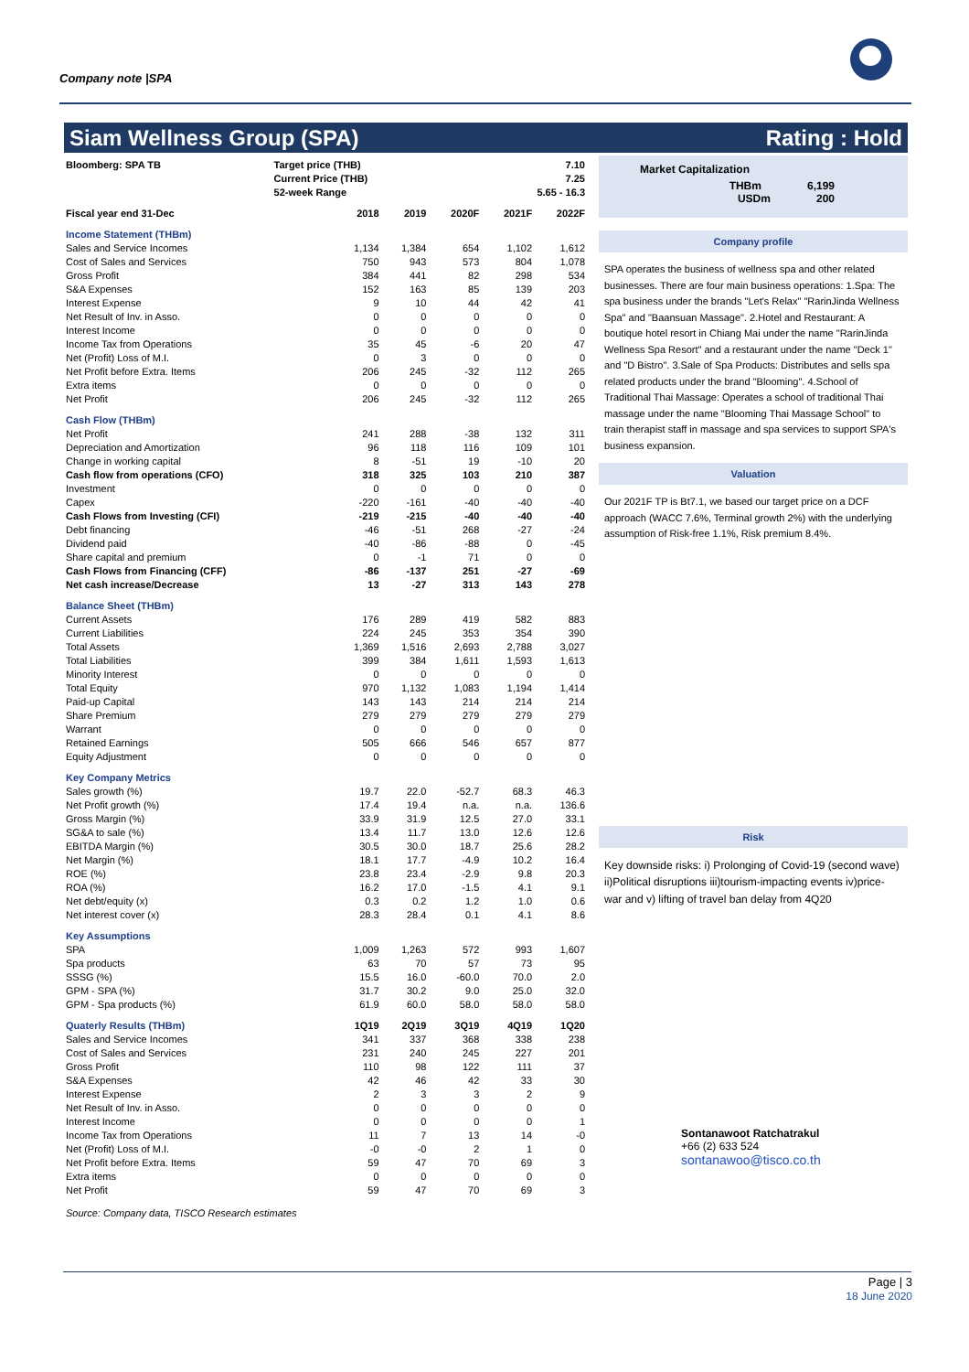Company note |SPA
Siam Wellness Group (SPA) Rating : Hold
| Bloomberg: SPA TB | Target price (THB) | 7.10 |
| | Current Price (THB) | 7.25 |
| | 52-week Range | 5.65 - 16.3 |
| Fiscal year end 31-Dec | 2018 | 2019 | 2020F | 2021F | 2022F |
| Income Statement (THBm) | | | | | |
| Sales and Service Incomes | 1,134 | 1,384 | 654 | 1,102 | 1,612 |
| Cost of Sales and Services | 750 | 943 | 573 | 804 | 1,078 |
| Gross Profit | 384 | 441 | 82 | 298 | 534 |
| S&A Expenses | 152 | 163 | 85 | 139 | 203 |
| Interest Expense | 9 | 10 | 44 | 42 | 41 |
| Net Result of Inv. in Asso. | 0 | 0 | 0 | 0 | 0 |
| Interest Income | 0 | 0 | 0 | 0 | 0 |
| Income Tax from Operations | 35 | 45 | -6 | 20 | 47 |
| Net (Profit) Loss of M.I. | 0 | 3 | 0 | 0 | 0 |
| Net Profit before Extra. Items | 206 | 245 | -32 | 112 | 265 |
| Extra items | 0 | 0 | 0 | 0 | 0 |
| Net Profit | 206 | 245 | -32 | 112 | 265 |
| Cash Flow (THBm) | | | | | |
| Net Profit | 241 | 288 | -38 | 132 | 311 |
| Depreciation and Amortization | 96 | 118 | 116 | 109 | 101 |
| Change in working capital | 8 | -51 | 19 | -10 | 20 |
| Cash flow from operations (CFO) | 318 | 325 | 103 | 210 | 387 |
| Investment | 0 | 0 | 0 | 0 | 0 |
| Capex | -220 | -161 | -40 | -40 | -40 |
| Cash Flows from Investing (CFI) | -219 | -215 | -40 | -40 | -40 |
| Debt financing | -46 | -51 | 268 | -27 | -24 |
| Dividend paid | -40 | -86 | -88 | 0 | -45 |
| Share capital and premium | 0 | -1 | 71 | 0 | 0 |
| Cash Flows from Financing (CFF) | -86 | -137 | 251 | -27 | -69 |
| Net cash increase/Decrease | 13 | -27 | 313 | 143 | 278 |
| Balance Sheet (THBm) | | | | | |
| Current Assets | 176 | 289 | 419 | 582 | 883 |
| Current Liabilities | 224 | 245 | 353 | 354 | 390 |
| Total Assets | 1,369 | 1,516 | 2,693 | 2,788 | 3,027 |
| Total Liabilities | 399 | 384 | 1,611 | 1,593 | 1,613 |
| Minority Interest | 0 | 0 | 0 | 0 | 0 |
| Total Equity | 970 | 1,132 | 1,083 | 1,194 | 1,414 |
| Paid-up Capital | 143 | 143 | 214 | 214 | 214 |
| Share Premium | 279 | 279 | 279 | 279 | 279 |
| Warrant | 0 | 0 | 0 | 0 | 0 |
| Retained Earnings | 505 | 666 | 546 | 657 | 877 |
| Equity Adjustment | 0 | 0 | 0 | 0 | 0 |
| Key Company Metrics | | | | | |
| Sales growth (%) | 19.7 | 22.0 | -52.7 | 68.3 | 46.3 |
| Net Profit growth (%) | 17.4 | 19.4 | n.a. | n.a. | 136.6 |
| Gross Margin (%) | 33.9 | 31.9 | 12.5 | 27.0 | 33.1 |
| SG&A to sale (%) | 13.4 | 11.7 | 13.0 | 12.6 | 12.6 |
| EBITDA Margin (%) | 30.5 | 30.0 | 18.7 | 25.6 | 28.2 |
| Net Margin (%) | 18.1 | 17.7 | -4.9 | 10.2 | 16.4 |
| ROE (%) | 23.8 | 23.4 | -2.9 | 9.8 | 20.3 |
| ROA (%) | 16.2 | 17.0 | -1.5 | 4.1 | 9.1 |
| Net debt/equity (x) | 0.3 | 0.2 | 1.2 | 1.0 | 0.6 |
| Net interest cover (x) | 28.3 | 28.4 | 0.1 | 4.1 | 8.6 |
| Key Assumptions | | | | | |
| SPA | 1,009 | 1,263 | 572 | 993 | 1,607 |
| Spa products | 63 | 70 | 57 | 73 | 95 |
| SSSG (%) | 15.5 | 16.0 | -60.0 | 70.0 | 2.0 |
| GPM - SPA (%) | 31.7 | 30.2 | 9.0 | 25.0 | 32.0 |
| GPM - Spa products (%) | 61.9 | 60.0 | 58.0 | 58.0 | 58.0 |
| Quaterly Results (THBm) | 1Q19 | 2Q19 | 3Q19 | 4Q19 | 1Q20 |
| Sales and Service Incomes | 341 | 337 | 368 | 338 | 238 |
| Cost of Sales and Services | 231 | 240 | 245 | 227 | 201 |
| Gross Profit | 110 | 98 | 122 | 111 | 37 |
| S&A Expenses | 42 | 46 | 42 | 33 | 30 |
| Interest Expense | 2 | 3 | 3 | 2 | 9 |
| Net Result of Inv. in Asso. | 0 | 0 | 0 | 0 | 0 |
| Interest Income | 0 | 0 | 0 | 0 | 1 |
| Income Tax from Operations | 11 | 7 | 13 | 14 | -0 |
| Net (Profit) Loss of M.I. | -0 | -0 | 2 | 1 | 0 |
| Net Profit before Extra. Items | 59 | 47 | 70 | 69 | 3 |
| Extra items | 0 | 0 | 0 | 0 | 0 |
| Net Profit | 59 | 47 | 70 | 69 | 3 |
Source: Company data, TISCO Research estimates
Market Capitalization
THBm 6,199
USDm 200
Company profile
SPA operates the business of wellness spa and other related businesses. There are four main business operations: 1.Spa: The spa business under the brands "Let's Relax" "RarinJinda Wellness Spa" and "Baansuan Massage". 2.Hotel and Restaurant: A boutique hotel resort in Chiang Mai under the name "RarinJinda Wellness Spa Resort" and a restaurant under the name "Deck 1" and "D Bistro". 3.Sale of Spa Products: Distributes and sells spa related products under the brand "Blooming". 4.School of Traditional Thai Massage: Operates a school of traditional Thai massage under the name "Blooming Thai Massage School" to train therapist staff in massage and spa services to support SPA's business expansion.
Valuation
Our 2021F TP is Bt7.1, we based our target price on a DCF approach (WACC 7.6%, Terminal growth 2%) with the underlying assumption of Risk-free 1.1%, Risk premium 8.4%.
Risk
Key downside risks: i) Prolonging of Covid-19 (second wave) ii)Political disruptions iii)tourism-impacting events iv)price-war and v) lifting of travel ban delay from 4Q20
Sontanawoot Ratchatrakul
+66 (2) 633 524
sontanawoo@tisco.co.th
Page | 3
18 June 2020